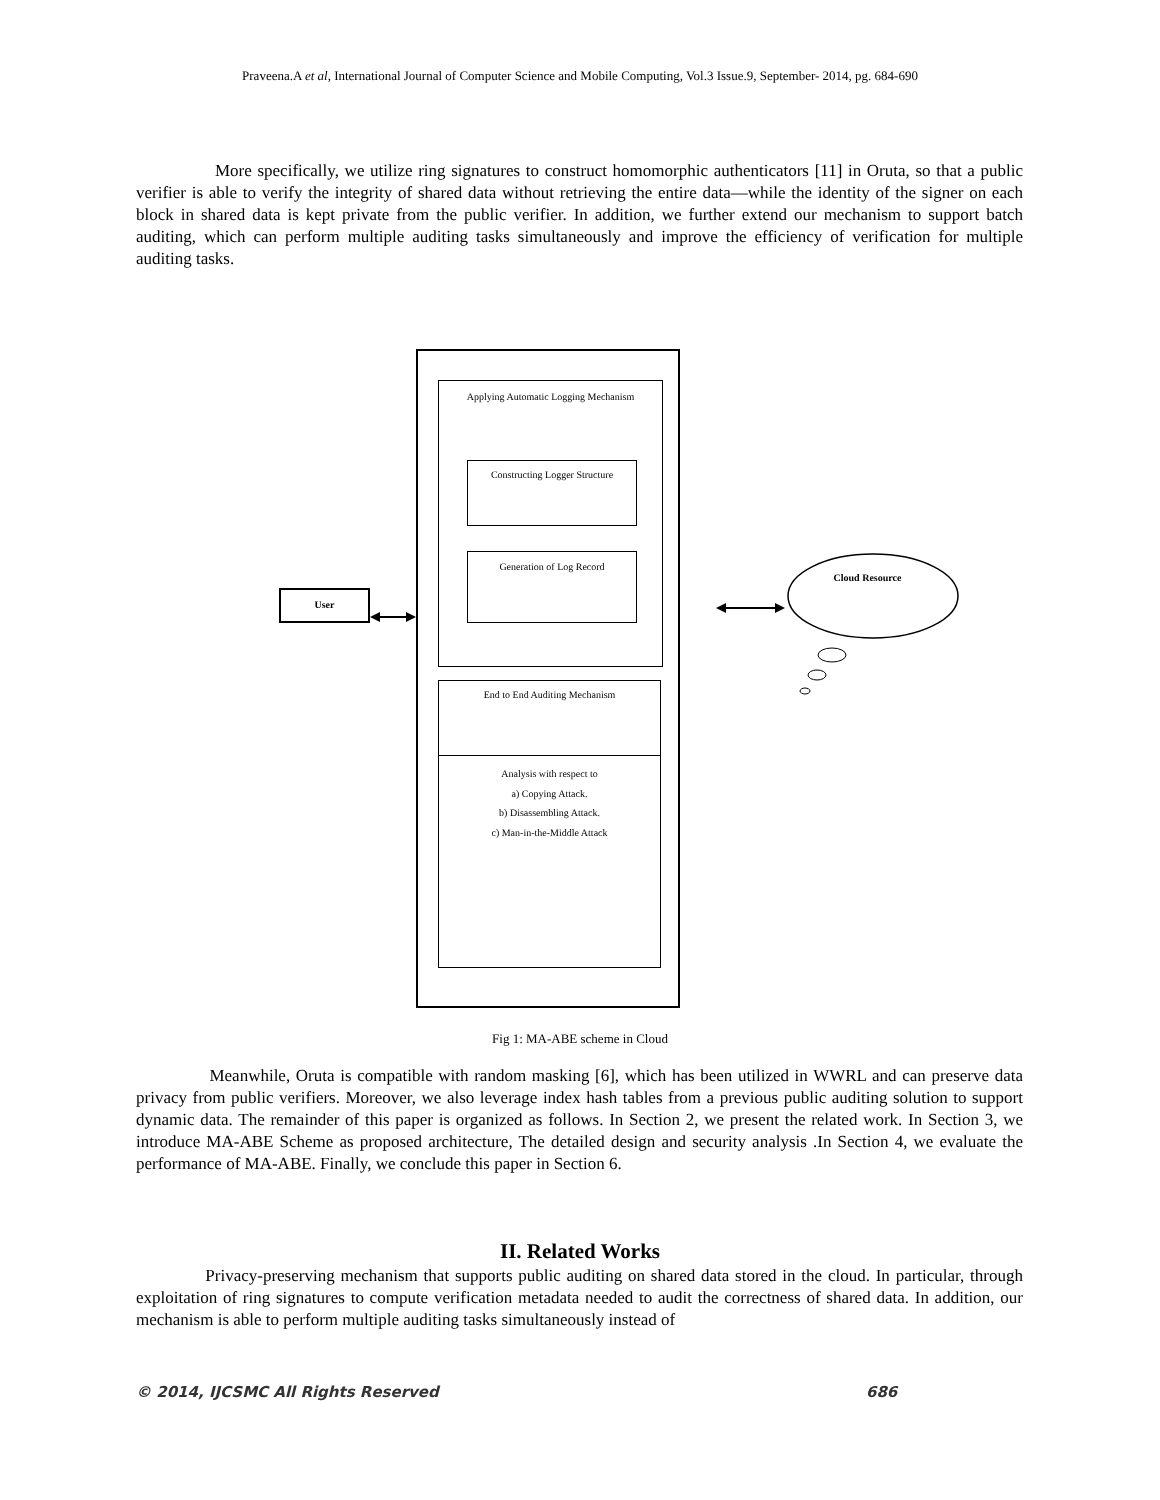Praveena.A et al, International Journal of Computer Science and Mobile Computing, Vol.3 Issue.9, September- 2014, pg. 684-690
More specifically, we utilize ring signatures to construct homomorphic authenticators [11] in Oruta, so that a public verifier is able to verify the integrity of shared data without retrieving the entire data—while the identity of the signer on each block in shared data is kept private from the public verifier. In addition, we further extend our mechanism to support batch auditing, which can perform multiple auditing tasks simultaneously and improve the efficiency of verification for multiple auditing tasks.
Applying Automatic Logging Mechanism
Constructing Logger Structure
Generation of Log Record
User
End to End Auditing Mechanism
Analysis with respect to
a) Copying Attack.
b) Disassembling Attack.
c) Man-in-the-Middle Attack
Cloud Resource
Fig 1: MA-ABE scheme in Cloud
Meanwhile, Oruta is compatible with random masking [6], which has been utilized in WWRL and can preserve data privacy from public verifiers. Moreover, we also leverage index hash tables from a previous public auditing solution to support dynamic data. The remainder of this paper is organized as follows. In Section 2, we present the related work. In Section 3, we introduce MA-ABE Scheme as proposed architecture, The detailed design and security analysis .In Section 4, we evaluate the performance of MA-ABE. Finally, we conclude this paper in Section 6.
II. Related Works
Privacy-preserving mechanism that supports public auditing on shared data stored in the cloud. In particular, through exploitation of ring signatures to compute verification metadata needed to audit the correctness of shared data. In addition, our mechanism is able to perform multiple auditing tasks simultaneously instead of
© 2014, IJCSMC All Rights Reserved
686